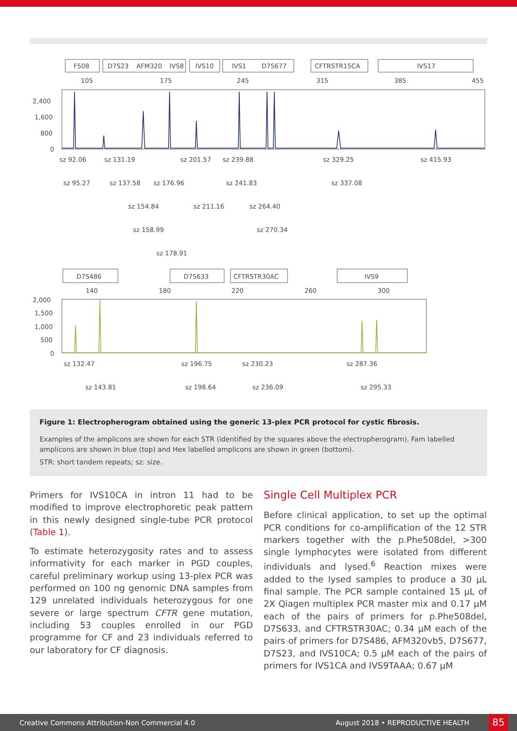F508
D7S23
AFM320
IVS8
IVS10
IVS1
D7S677
CFTRSTR15CA
IVS17
105
175
245
315
385
455
2,400
1,600
800
0
sz 92.06
sz 131.19
sz 201.57
sz 239.88
sz 329.25
sz 415.93
sz 95.27
sz 137.58
sz 176.96
sz 241.83
sz 337.08
sz 154.84
sz 211.16
sz 264.40
sz 158.99
sz 270.34
sz 178.91
D7S486
D7S633
CFTRSTR30AC
IVS9
140
180
220
260
300
2,000
1,500
1,000
500
0
sz 132.47
sz 196.75
sz 230.23
sz 287.36
sz 143.81
sz 198.64
sz 236.09
sz 295.33
Figure 1: Electropherogram obtained using the generic 13-plex PCR protocol for cystic fibrosis.
Examples of the amplicons are shown for each STR (identified by the squares above the electropherogram). Fam labelled amplicons are shown in blue (top) and Hex labelled amplicons are shown in green (bottom).
STR: short tandem repeats; sz: size.
Primers for IVS10CA in intron 11 had to be modified to improve electrophoretic peak pattern in this newly designed single-tube PCR protocol (Table 1).
To estimate heterozygosity rates and to assess informativity for each marker in PGD couples, careful preliminary workup using 13-plex PCR was performed on 100 ng genomic DNA samples from 129 unrelated individuals heterozygous for one severe or large spectrum CFTR gene mutation, including 53 couples enrolled in our PGD programme for CF and 23 individuals referred to our laboratory for CF diagnosis.
Single Cell Multiplex PCR
Before clinical application, to set up the optimal PCR conditions for co-amplification of the 12 STR markers together with the p.Phe508del, >300 single lymphocytes were isolated from different individuals and lysed.<sup>6</sup> Reaction mixes were added to the lysed samples to produce a 30 µL final sample. The PCR sample contained 15 µL of 2X Qiagen multiplex PCR master mix and 0.17 µM each of the pairs of primers for p.Phe508del, D7S633, and CFTRSTR30AC; 0.34 µM each of the pairs of primers for D7S486, AFM320vb5, D7S677, D7S23, and IVS10CA; 0.5 µM each of the pairs of primers for IVS1CA and IVS9TAAA; 0.67 µM
Creative Commons Attribution-Non Commercial 4.0 August 2018 • REPRODUCTIVE HEALTH 85